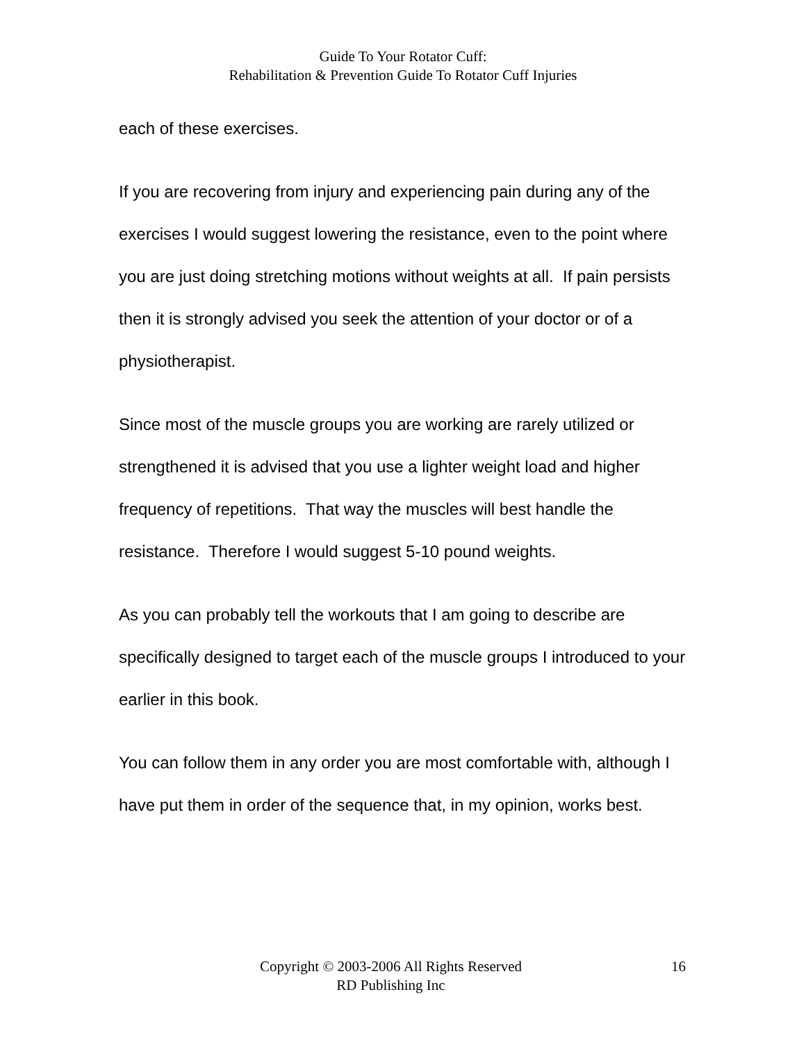Guide To Your Rotator Cuff:
Rehabilitation & Prevention Guide To Rotator Cuff Injuries
each of these exercises.
If you are recovering from injury and experiencing pain during any of the exercises I would suggest lowering the resistance, even to the point where you are just doing stretching motions without weights at all. If pain persists then it is strongly advised you seek the attention of your doctor or of a physiotherapist.
Since most of the muscle groups you are working are rarely utilized or strengthened it is advised that you use a lighter weight load and higher frequency of repetitions. That way the muscles will best handle the resistance. Therefore I would suggest 5-10 pound weights.
As you can probably tell the workouts that I am going to describe are specifically designed to target each of the muscle groups I introduced to your earlier in this book.
You can follow them in any order you are most comfortable with, although I have put them in order of the sequence that, in my opinion, works best.
Copyright © 2003-2006 All Rights Reserved
RD Publishing Inc
16